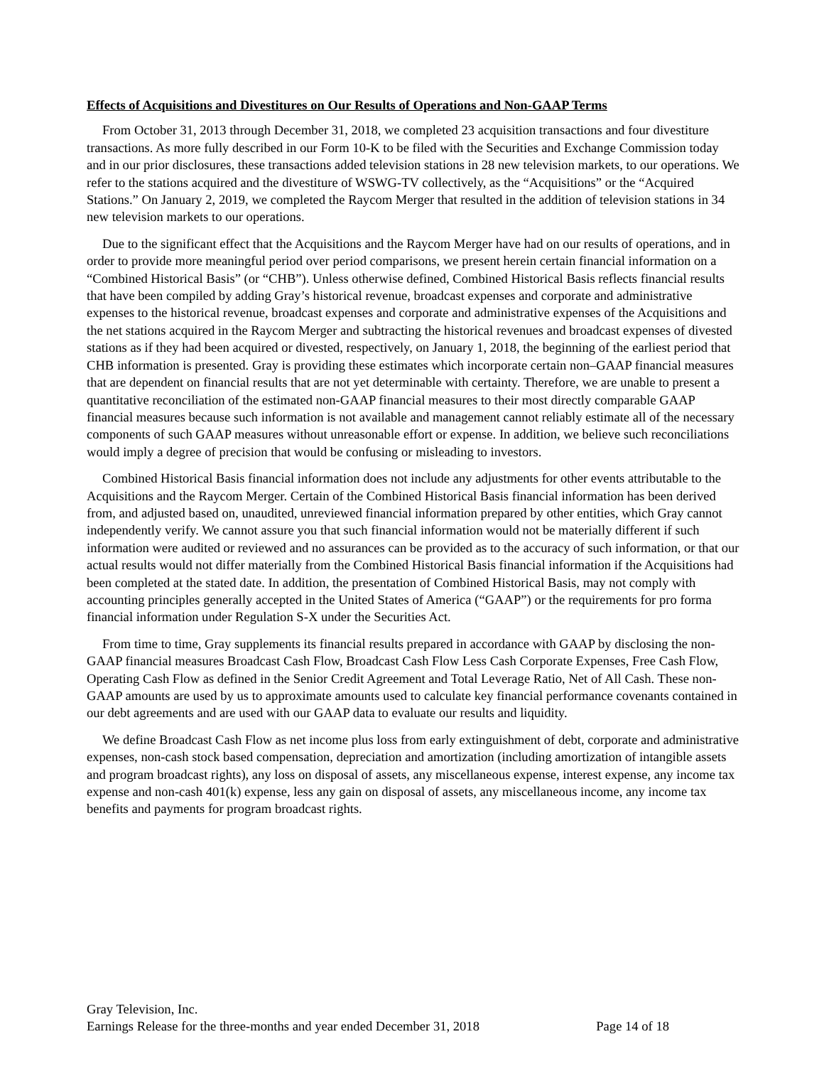Effects of Acquisitions and Divestitures on Our Results of Operations and Non-GAAP Terms
From October 31, 2013 through December 31, 2018, we completed 23 acquisition transactions and four divestiture transactions. As more fully described in our Form 10-K to be filed with the Securities and Exchange Commission today and in our prior disclosures, these transactions added television stations in 28 new television markets, to our operations. We refer to the stations acquired and the divestiture of WSWG-TV collectively, as the “Acquisitions” or the “Acquired Stations.” On January 2, 2019, we completed the Raycom Merger that resulted in the addition of television stations in 34 new television markets to our operations.
Due to the significant effect that the Acquisitions and the Raycom Merger have had on our results of operations, and in order to provide more meaningful period over period comparisons, we present herein certain financial information on a “Combined Historical Basis” (or “CHB”). Unless otherwise defined, Combined Historical Basis reflects financial results that have been compiled by adding Gray’s historical revenue, broadcast expenses and corporate and administrative expenses to the historical revenue, broadcast expenses and corporate and administrative expenses of the Acquisitions and the net stations acquired in the Raycom Merger and subtracting the historical revenues and broadcast expenses of divested stations as if they had been acquired or divested, respectively, on January 1, 2018, the beginning of the earliest period that CHB information is presented. Gray is providing these estimates which incorporate certain non–GAAP financial measures that are dependent on financial results that are not yet determinable with certainty. Therefore, we are unable to present a quantitative reconciliation of the estimated non-GAAP financial measures to their most directly comparable GAAP financial measures because such information is not available and management cannot reliably estimate all of the necessary components of such GAAP measures without unreasonable effort or expense. In addition, we believe such reconciliations would imply a degree of precision that would be confusing or misleading to investors.
Combined Historical Basis financial information does not include any adjustments for other events attributable to the Acquisitions and the Raycom Merger. Certain of the Combined Historical Basis financial information has been derived from, and adjusted based on, unaudited, unreviewed financial information prepared by other entities, which Gray cannot independently verify. We cannot assure you that such financial information would not be materially different if such information were audited or reviewed and no assurances can be provided as to the accuracy of such information, or that our actual results would not differ materially from the Combined Historical Basis financial information if the Acquisitions had been completed at the stated date. In addition, the presentation of Combined Historical Basis, may not comply with accounting principles generally accepted in the United States of America (“GAAP”) or the requirements for pro forma financial information under Regulation S-X under the Securities Act.
From time to time, Gray supplements its financial results prepared in accordance with GAAP by disclosing the non-GAAP financial measures Broadcast Cash Flow, Broadcast Cash Flow Less Cash Corporate Expenses, Free Cash Flow, Operating Cash Flow as defined in the Senior Credit Agreement and Total Leverage Ratio, Net of All Cash. These non-GAAP amounts are used by us to approximate amounts used to calculate key financial performance covenants contained in our debt agreements and are used with our GAAP data to evaluate our results and liquidity.
We define Broadcast Cash Flow as net income plus loss from early extinguishment of debt, corporate and administrative expenses, non-cash stock based compensation, depreciation and amortization (including amortization of intangible assets and program broadcast rights), any loss on disposal of assets, any miscellaneous expense, interest expense, any income tax expense and non-cash 401(k) expense, less any gain on disposal of assets, any miscellaneous income, any income tax benefits and payments for program broadcast rights.
Gray Television, Inc.
Earnings Release for the three-months and year ended December 31, 2018 Page 14 of 18